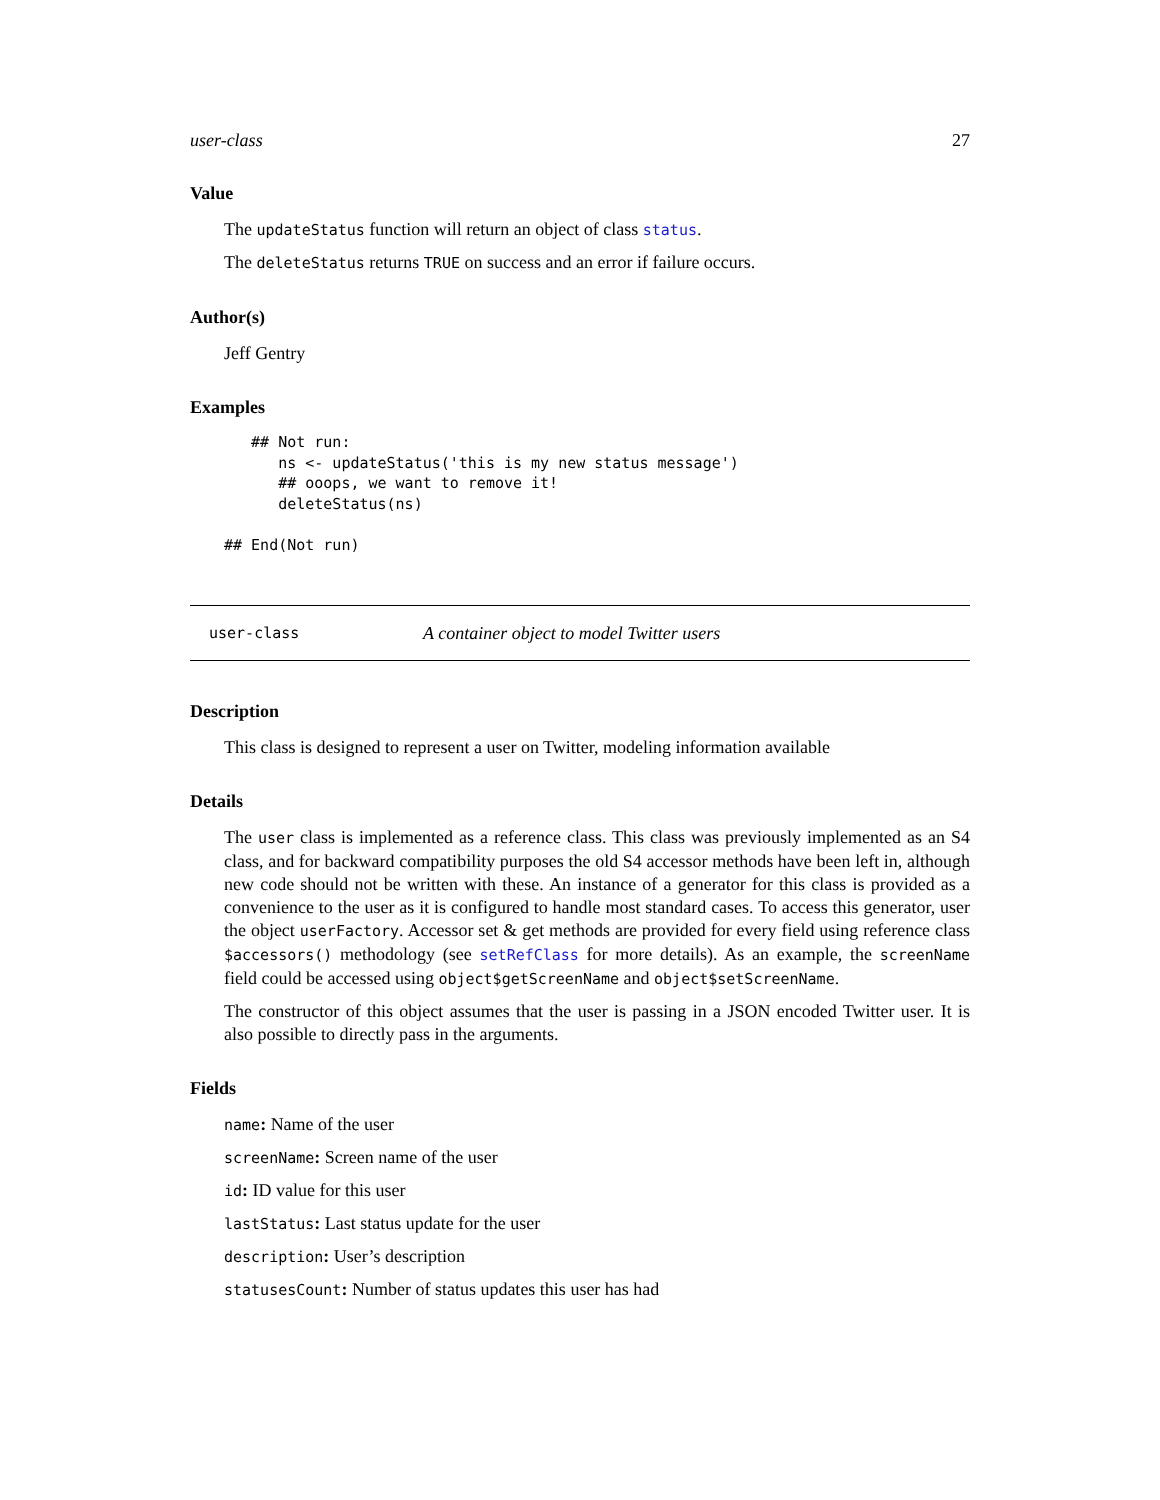user-class 27
Value
The updateStatus function will return an object of class status.
The deleteStatus returns TRUE on success and an error if failure occurs.
Author(s)
Jeff Gentry
Examples
   ## Not run: 
      ns <- updateStatus('this is my new status message')
      ## ooops, we want to remove it!
      deleteStatus(ns)

## End(Not run)
user-class A container object to model Twitter users
Description
This class is designed to represent a user on Twitter, modeling information available
Details
The user class is implemented as a reference class. This class was previously implemented as an S4 class, and for backward compatibility purposes the old S4 accessor methods have been left in, although new code should not be written with these. An instance of a generator for this class is provided as a convenience to the user as it is configured to handle most standard cases. To access this generator, user the object userFactory. Accessor set & get methods are provided for every field using reference class $accessors() methodology (see setRefClass for more details). As an example, the screenName field could be accessed using object$getScreenName and object$setScreenName.
The constructor of this object assumes that the user is passing in a JSON encoded Twitter user. It is also possible to directly pass in the arguments.
Fields
name: Name of the user
screenName: Screen name of the user
id: ID value for this user
lastStatus: Last status update for the user
description: User’s description
statusesCount: Number of status updates this user has had